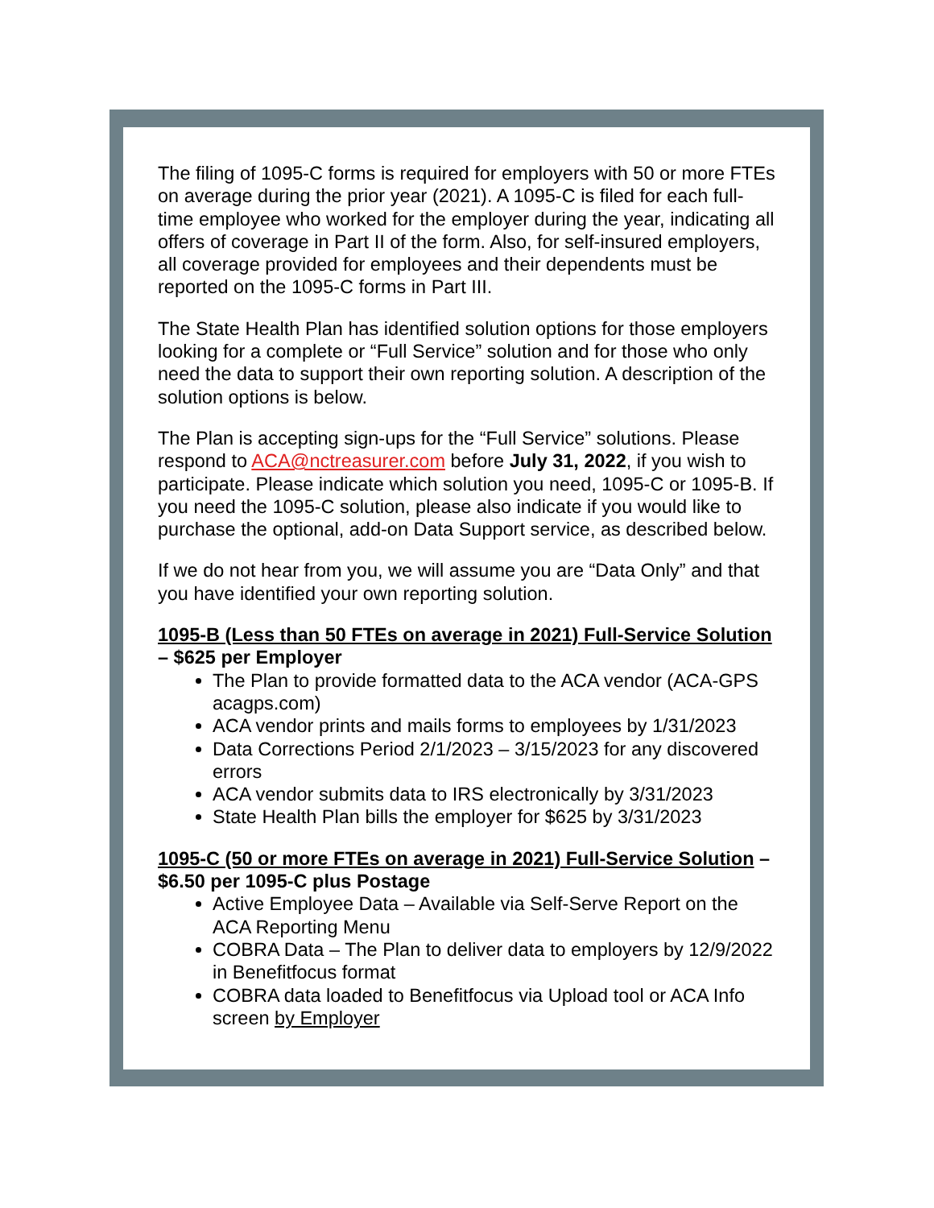The filing of 1095-C forms is required for employers with 50 or more FTEs on average during the prior year (2021). A 1095-C is filed for each full-time employee who worked for the employer during the year, indicating all offers of coverage in Part II of the form. Also, for self-insured employers, all coverage provided for employees and their dependents must be reported on the 1095-C forms in Part III.
The State Health Plan has identified solution options for those employers looking for a complete or “Full Service” solution and for those who only need the data to support their own reporting solution. A description of the solution options is below.
The Plan is accepting sign-ups for the “Full Service” solutions. Please respond to ACA@nctreasurer.com before July 31, 2022, if you wish to participate. Please indicate which solution you need, 1095-C or 1095-B. If you need the 1095-C solution, please also indicate if you would like to purchase the optional, add-on Data Support service, as described below.
If we do not hear from you, we will assume you are “Data Only” and that you have identified your own reporting solution.
1095-B (Less than 50 FTEs on average in 2021) Full-Service Solution – $625 per Employer
The Plan to provide formatted data to the ACA vendor (ACA-GPS acagps.com)
ACA vendor prints and mails forms to employees by 1/31/2023
Data Corrections Period 2/1/2023 – 3/15/2023 for any discovered errors
ACA vendor submits data to IRS electronically by 3/31/2023
State Health Plan bills the employer for $625 by 3/31/2023
1095-C (50 or more FTEs on average in 2021) Full-Service Solution – $6.50 per 1095-C plus Postage
Active Employee Data – Available via Self-Serve Report on the ACA Reporting Menu
COBRA Data – The Plan to deliver data to employers by 12/9/2022 in Benefitfocus format
COBRA data loaded to Benefitfocus via Upload tool or ACA Info screen by Employer